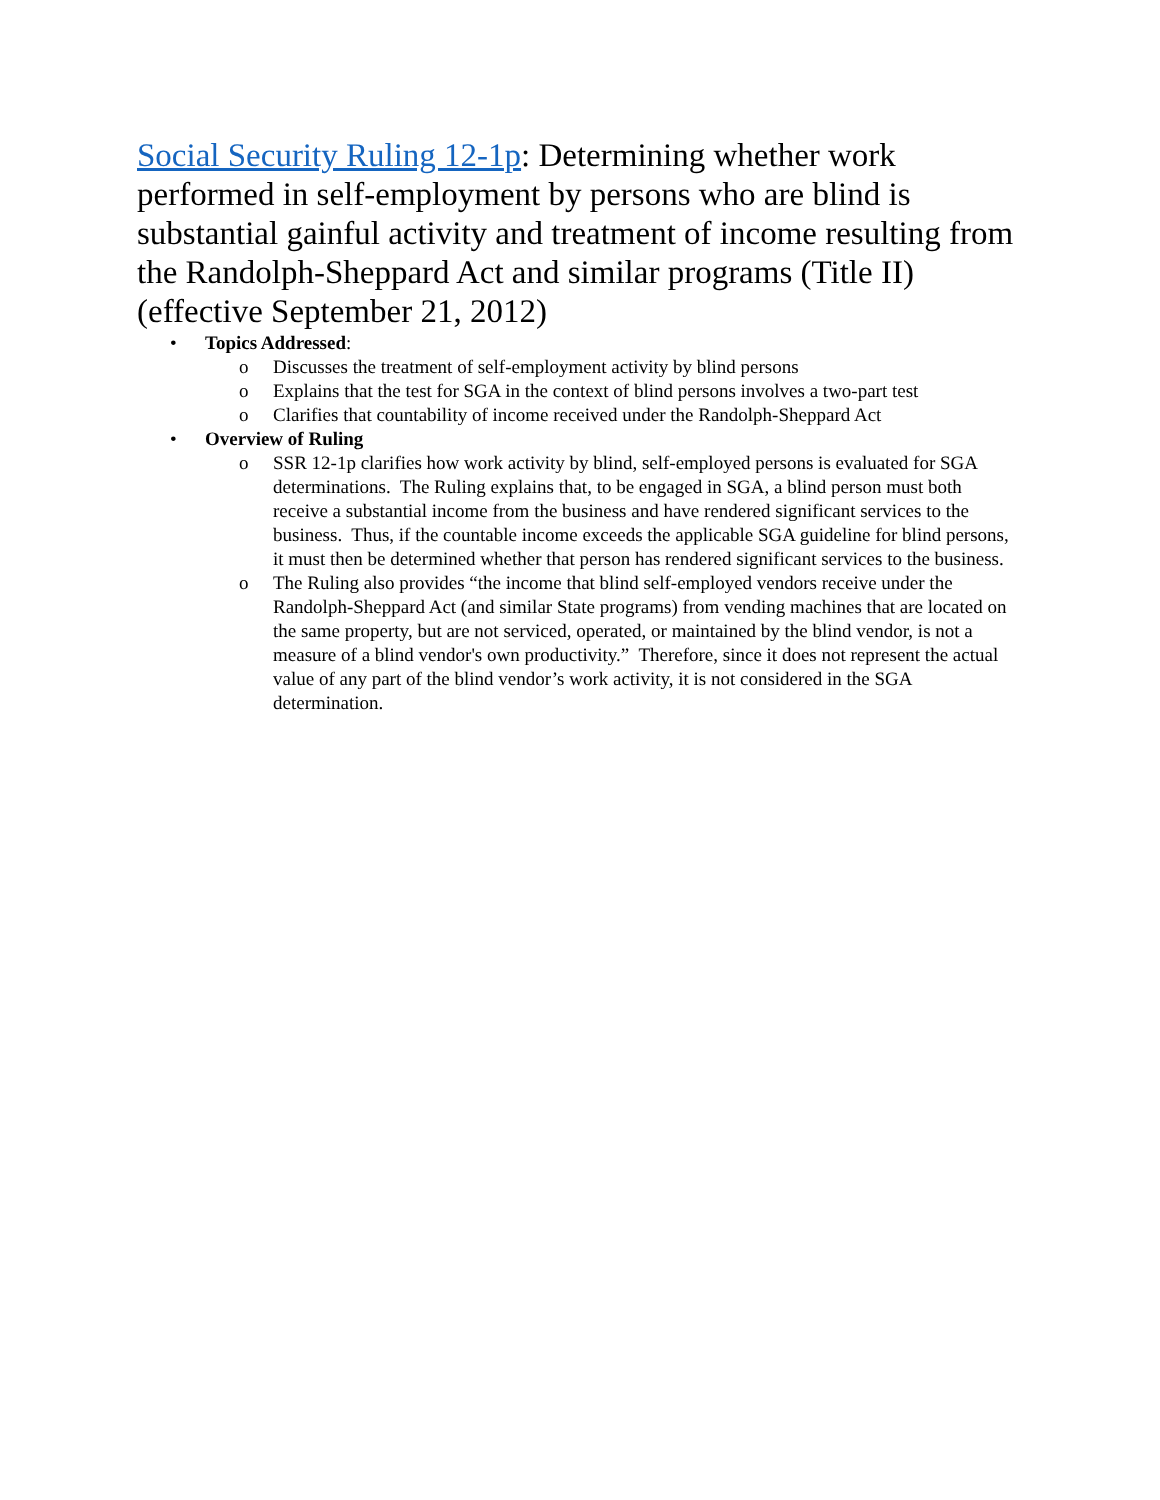Social Security Ruling 12-1p: Determining whether work performed in self-employment by persons who are blind is substantial gainful activity and treatment of income resulting from the Randolph-Sheppard Act and similar programs (Title II) (effective September 21, 2012)
• Topics Addressed:
o Discusses the treatment of self-employment activity by blind persons
o Explains that the test for SGA in the context of blind persons involves a two-part test
o Clarifies that countability of income received under the Randolph-Sheppard Act
• Overview of Ruling
o SSR 12-1p clarifies how work activity by blind, self-employed persons is evaluated for SGA determinations. The Ruling explains that, to be engaged in SGA, a blind person must both receive a substantial income from the business and have rendered significant services to the business. Thus, if the countable income exceeds the applicable SGA guideline for blind persons, it must then be determined whether that person has rendered significant services to the business.
o The Ruling also provides “the income that blind self-employed vendors receive under the Randolph-Sheppard Act (and similar State programs) from vending machines that are located on the same property, but are not serviced, operated, or maintained by the blind vendor, is not a measure of a blind vendor's own productivity.” Therefore, since it does not represent the actual value of any part of the blind vendor’s work activity, it is not considered in the SGA determination.